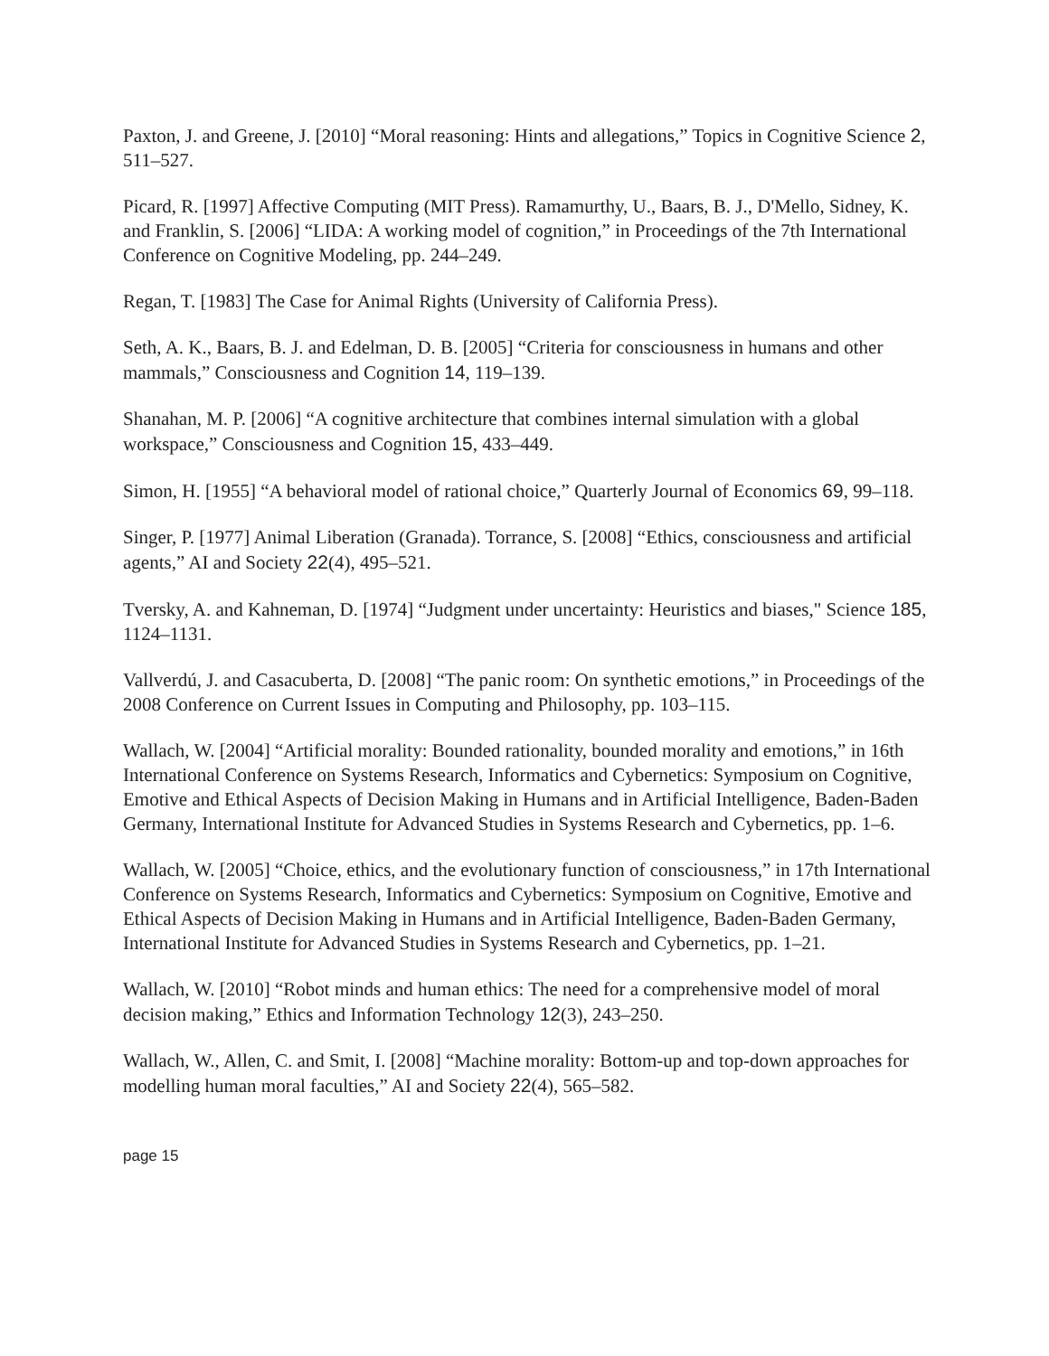Paxton, J. and Greene, J. [2010] “Moral reasoning: Hints and allegations,” Topics in Cognitive Science 2, 511–527.
Picard, R. [1997] Affective Computing (MIT Press). Ramamurthy, U., Baars, B. J., D'Mello, Sidney, K. and Franklin, S. [2006] “LIDA: A working model of cognition,” in Proceedings of the 7th International Conference on Cognitive Modeling, pp. 244–249.
Regan, T. [1983] The Case for Animal Rights (University of California Press).
Seth, A. K., Baars, B. J. and Edelman, D. B. [2005] “Criteria for consciousness in humans and other mammals,” Consciousness and Cognition 14, 119–139.
Shanahan, M. P. [2006] “A cognitive architecture that combines internal simulation with a global workspace,” Consciousness and Cognition 15, 433–449.
Simon, H. [1955] “A behavioral model of rational choice,” Quarterly Journal of Economics 69, 99–118.
Singer, P. [1977] Animal Liberation (Granada). Torrance, S. [2008] “Ethics, consciousness and artificial agents,” AI and Society 22(4), 495–521.
Tversky, A. and Kahneman, D. [1974] “Judgment under uncertainty: Heuristics and biases," Science 185, 1124–1131.
Vallverdú, J. and Casacuberta, D. [2008] “The panic room: On synthetic emotions,” in Proceedings of the 2008 Conference on Current Issues in Computing and Philosophy, pp. 103–115.
Wallach, W. [2004] “Artificial morality: Bounded rationality, bounded morality and emotions,” in 16th International Conference on Systems Research, Informatics and Cybernetics: Symposium on Cognitive, Emotive and Ethical Aspects of Decision Making in Humans and in Artificial Intelligence, Baden-Baden Germany, International Institute for Advanced Studies in Systems Research and Cybernetics, pp. 1–6.
Wallach, W. [2005] “Choice, ethics, and the evolutionary function of consciousness,” in 17th International Conference on Systems Research, Informatics and Cybernetics: Symposium on Cognitive, Emotive and Ethical Aspects of Decision Making in Humans and in Artificial Intelligence, Baden-Baden Germany, International Institute for Advanced Studies in Systems Research and Cybernetics, pp. 1–21.
Wallach, W. [2010] “Robot minds and human ethics: The need for a comprehensive model of moral decision making,” Ethics and Information Technology 12(3), 243–250.
Wallach, W., Allen, C. and Smit, I. [2008] “Machine morality: Bottom-up and top-down approaches for modelling human moral faculties,” AI and Society 22(4), 565–582.
page 15